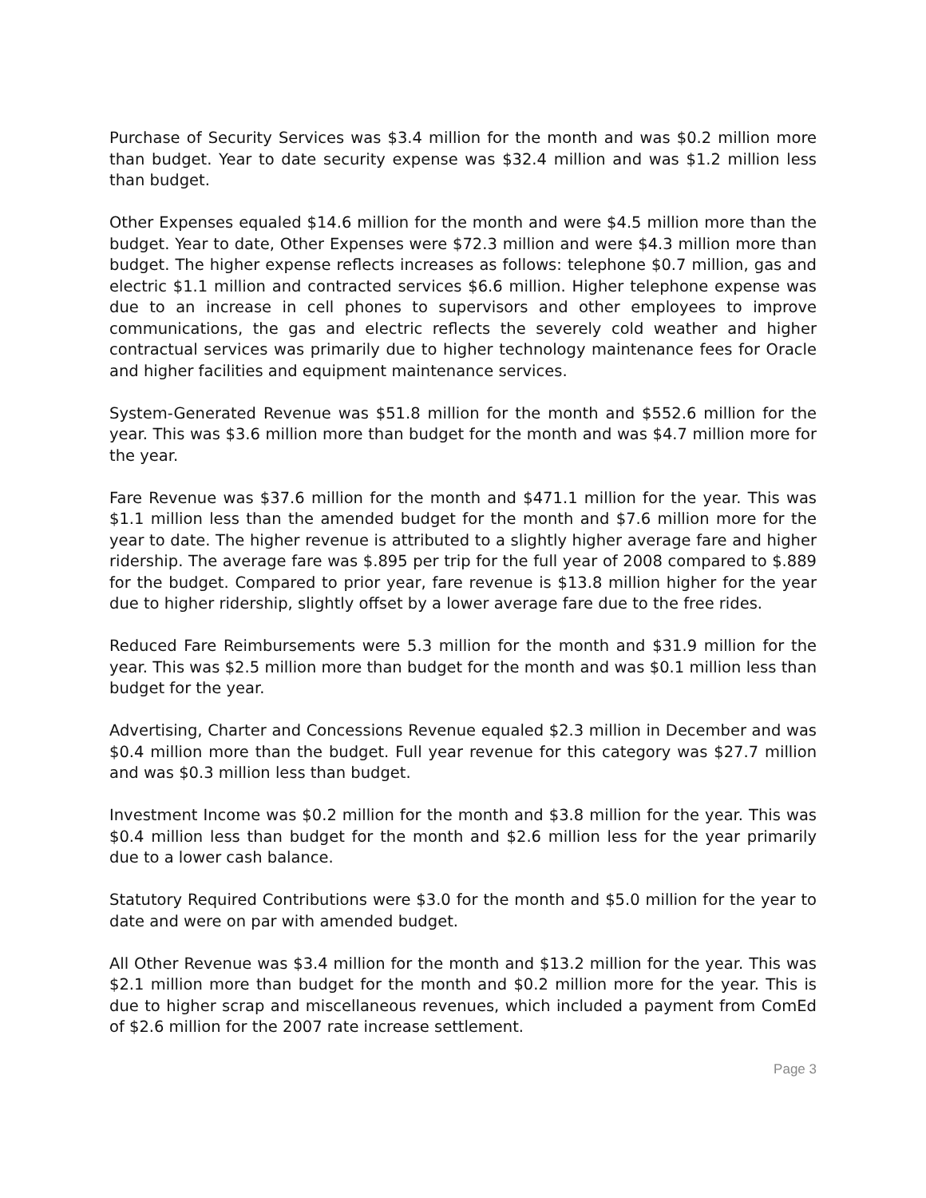Purchase of Security Services was $3.4 million for the month and was $0.2 million more than budget. Year to date security expense was $32.4 million and was $1.2 million less than budget.
Other Expenses equaled $14.6 million for the month and were $4.5 million more than the budget. Year to date, Other Expenses were $72.3 million and were $4.3 million more than budget. The higher expense reflects increases as follows: telephone $0.7 million, gas and electric $1.1 million and contracted services $6.6 million. Higher telephone expense was due to an increase in cell phones to supervisors and other employees to improve communications, the gas and electric reflects the severely cold weather and higher contractual services was primarily due to higher technology maintenance fees for Oracle and higher facilities and equipment maintenance services.
System-Generated Revenue was $51.8 million for the month and $552.6 million for the year. This was $3.6 million more than budget for the month and was $4.7 million more for the year.
Fare Revenue was $37.6 million for the month and $471.1 million for the year. This was $1.1 million less than the amended budget for the month and $7.6 million more for the year to date. The higher revenue is attributed to a slightly higher average fare and higher ridership. The average fare was $.895 per trip for the full year of 2008 compared to $.889 for the budget. Compared to prior year, fare revenue is $13.8 million higher for the year due to higher ridership, slightly offset by a lower average fare due to the free rides.
Reduced Fare Reimbursements were 5.3 million for the month and $31.9 million for the year. This was $2.5 million more than budget for the month and was $0.1 million less than budget for the year.
Advertising, Charter and Concessions Revenue equaled $2.3 million in December and was $0.4 million more than the budget. Full year revenue for this category was $27.7 million and was $0.3 million less than budget.
Investment Income was $0.2 million for the month and $3.8 million for the year. This was $0.4 million less than budget for the month and $2.6 million less for the year primarily due to a lower cash balance.
Statutory Required Contributions were $3.0 for the month and $5.0 million for the year to date and were on par with amended budget.
All Other Revenue was $3.4 million for the month and $13.2 million for the year. This was $2.1 million more than budget for the month and $0.2 million more for the year. This is due to higher scrap and miscellaneous revenues, which included a payment from ComEd of $2.6 million for the 2007 rate increase settlement.
Page 3